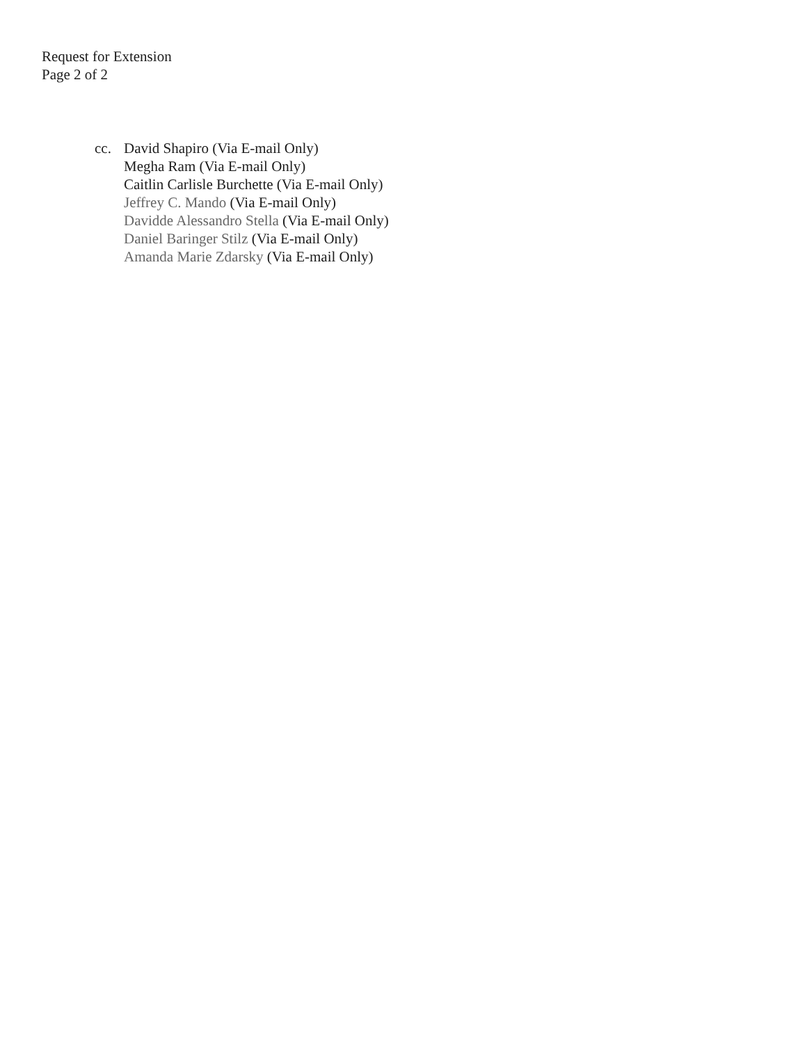Request for Extension
Page 2 of 2
cc. David Shapiro (Via E-mail Only)
Megha Ram (Via E-mail Only)
Caitlin Carlisle Burchette (Via E-mail Only)
Jeffrey C. Mando (Via E-mail Only)
Davidde Alessandro Stella (Via E-mail Only)
Daniel Baringer Stilz (Via E-mail Only)
Amanda Marie Zdarsky (Via E-mail Only)